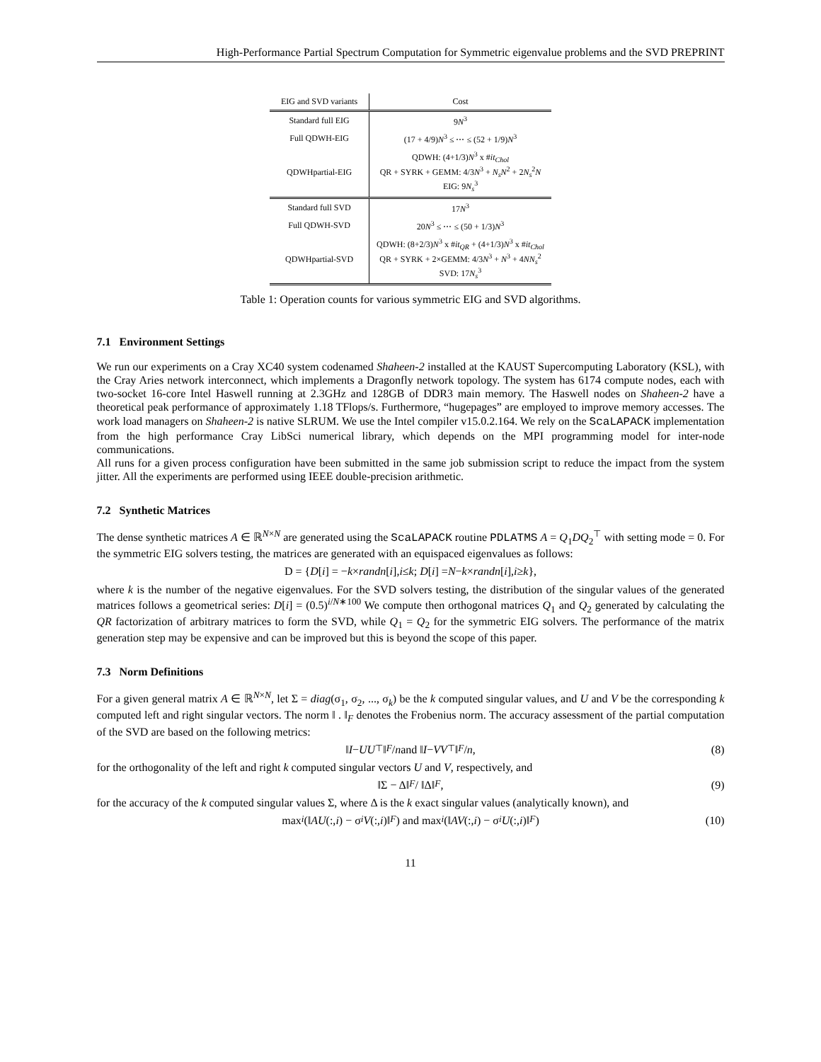High-Performance Partial Spectrum Computation for Symmetric eigenvalue problems and the SVD PREPRINT
| EIG and SVD variants | Cost |
| --- | --- |
| Standard full EIG | 9 N<sup>3</sup> |
| Full QDWH-EIG | (17 + 4/9) N<sup>3</sup> ≤ ⋯ ≤ (52 + 1/9) N<sup>3</sup> |
| QDWHpartial-EIG | QDWH: (4+1/3) N<sup>3</sup> x # it<sub>Chol</sub> QR + SYRK + GEMM: 4/3 N<sup>3</sup> + N<sub>s</sub>N<sup>2</sup> + 2 N<sub>s</sub><sup>2</sup> N EIG: 9 N<sub>s</sub><sup>3</sup> |
| Standard full SVD | 17 N<sup>3</sup> |
| Full QDWH-SVD | 20 N<sup>3</sup> ≤ ⋯ ≤ (50 + 1/3) N<sup>3</sup> |
| QDWHpartial-SVD | QDWH: (8+2/3) N<sup>3</sup> x # it<sub>QR</sub> + (4+1/3) N<sup>3</sup> x # it<sub>Chol</sub> QR + SYRK + 2×GEMM: 4/3 N<sup>3</sup> + N<sup>3</sup> + 4 NN<sub>s</sub><sup>2</sup> SVD: 17 N<sub>s</sub><sup>3</sup> |
Table 1: Operation counts for various symmetric EIG and SVD algorithms.
7.1 Environment Settings
We run our experiments on a Cray XC40 system codenamed Shaheen-2 installed at the KAUST Supercomputing Laboratory (KSL), with the Cray Aries network interconnect, which implements a Dragonfly network topology. The system has 6174 compute nodes, each with two-socket 16-core Intel Haswell running at 2.3GHz and 128GB of DDR3 main memory. The Haswell nodes on Shaheen-2 have a theoretical peak performance of approximately 1.18 TFlops/s. Furthermore, “hugepages” are employed to improve memory accesses. The work load managers on Shaheen-2 is native SLRUM. We use the Intel compiler v15.0.2.164. We rely on the ScaLAPACK implementation from the high performance Cray LibSci numerical library, which depends on the MPI programming model for inter-node communications.
All runs for a given process configuration have been submitted in the same job submission script to reduce the impact from the system jitter. All the experiments are performed using IEEE double-precision arithmetic.
7.2 Synthetic Matrices
The dense synthetic matrices A ∈ ℝ<sup>N×N</sup> are generated using the ScaLAPACK routine PDLATMS A = Q<sub>1</sub>DQ<sub>2</sub><sup>⊤</sup> with setting mode = 0. For the symmetric EIG solvers testing, the matrices are generated with an equispaced eigenvalues as follows:
D = { D [i] = − k × randn [i], i ≤ k; D [i] = N − k × randn [i], i ≥ k },
where k is the number of the negative eigenvalues. For the SVD solvers testing, the distribution of the singular values of the generated matrices follows a geometrical series: D[i] = (0.5)<sup>i/N∗100</sup> We compute then orthogonal matrices Q<sub>1</sub> and Q<sub>2</sub> generated by calculating the QR factorization of arbitrary matrices to form the SVD, while Q<sub>1</sub> = Q<sub>2</sub> for the symmetric EIG solvers. The performance of the matrix generation step may be expensive and can be improved but this is beyond the scope of this paper.
7.3 Norm Definitions
For a given general matrix A ∈ ℝ<sup>N×N</sup>, let Σ = diag(σ<sub>1</sub>, σ<sub>2</sub>, ..., σ<sub>k</sub>) be the k computed singular values, and U and V be the corresponding k computed left and right singular vectors. The norm ‖ . ‖<sub>F</sub> denotes the Frobenius norm. The accuracy assessment of the partial computation of the SVD are based on the following metrics:
‖ I − UU<sup>⊤</sup>‖<sub>F</sub> / n and ‖ I − VV<sup>⊤</sup>‖<sub>F</sub> / n, (8)
for the orthogonality of the left and right k computed singular vectors U and V, respectively, and
‖Σ − Δ‖<sub>F</sub> / ‖Δ‖<sub>F</sub>, (9)
for the accuracy of the k computed singular values Σ, where Δ is the k exact singular values (analytically known), and
max<sub>i</sub> (‖ AU (:, i) − σ<sub>i</sub> V (:, i)‖<sub>F</sub>) and max<sub>i</sub> (‖ AV (:, i) − σ<sub>i</sub> U (:, i)‖<sub>F</sub>) (10)
11